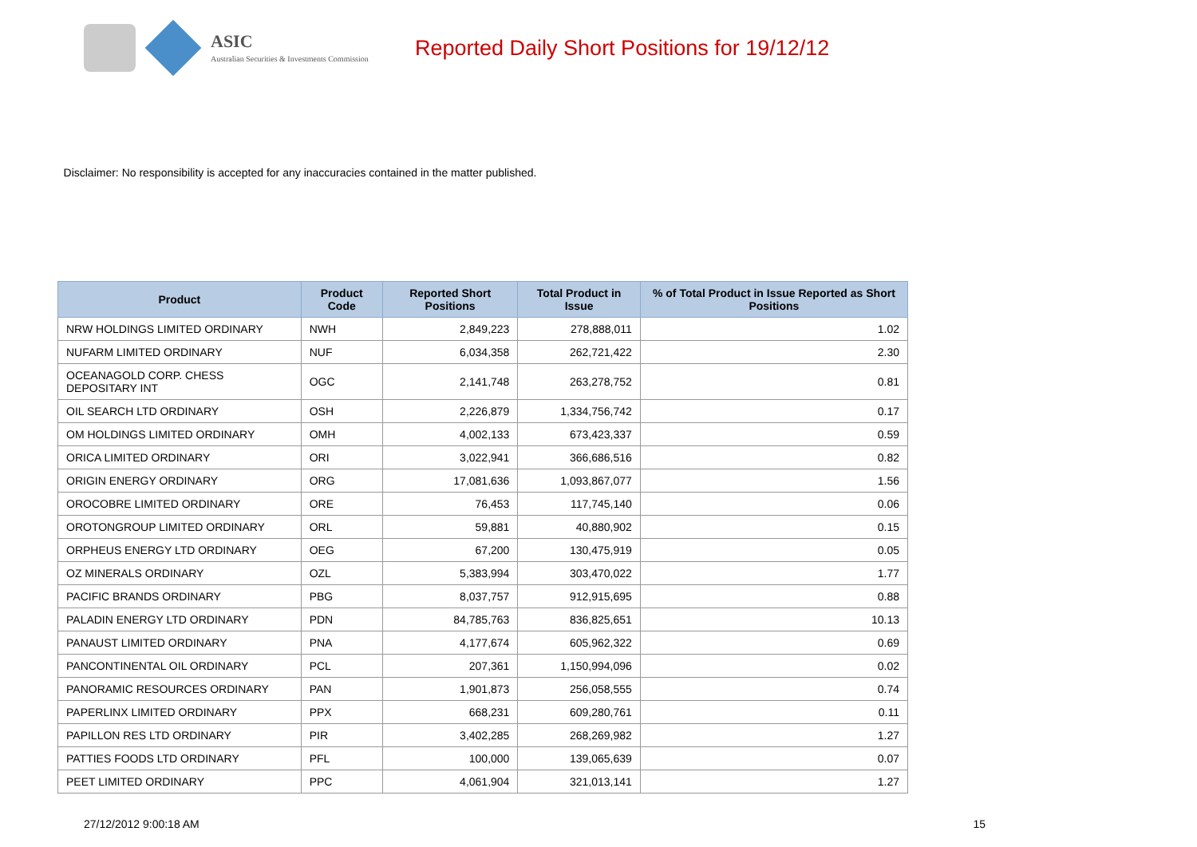ASIC
Australian Securities & Investments Commission
Reported Daily Short Positions for 19/12/12
Disclaimer: No responsibility is accepted for any inaccuracies contained in the matter published.
| Product | Product Code | Reported Short Positions | Total Product in Issue | % of Total Product in Issue Reported as Short Positions |
| --- | --- | --- | --- | --- |
| NRW HOLDINGS LIMITED ORDINARY | NWH | 2,849,223 | 278,888,011 | 1.02 |
| NUFARM LIMITED ORDINARY | NUF | 6,034,358 | 262,721,422 | 2.30 |
| OCEANAGOLD CORP. CHESS DEPOSITARY INT | OGC | 2,141,748 | 263,278,752 | 0.81 |
| OIL SEARCH LTD ORDINARY | OSH | 2,226,879 | 1,334,756,742 | 0.17 |
| OM HOLDINGS LIMITED ORDINARY | OMH | 4,002,133 | 673,423,337 | 0.59 |
| ORICA LIMITED ORDINARY | ORI | 3,022,941 | 366,686,516 | 0.82 |
| ORIGIN ENERGY ORDINARY | ORG | 17,081,636 | 1,093,867,077 | 1.56 |
| OROCOBRE LIMITED ORDINARY | ORE | 76,453 | 117,745,140 | 0.06 |
| OROTONGROUP LIMITED ORDINARY | ORL | 59,881 | 40,880,902 | 0.15 |
| ORPHEUS ENERGY LTD ORDINARY | OEG | 67,200 | 130,475,919 | 0.05 |
| OZ MINERALS ORDINARY | OZL | 5,383,994 | 303,470,022 | 1.77 |
| PACIFIC BRANDS ORDINARY | PBG | 8,037,757 | 912,915,695 | 0.88 |
| PALADIN ENERGY LTD ORDINARY | PDN | 84,785,763 | 836,825,651 | 10.13 |
| PANAUST LIMITED ORDINARY | PNA | 4,177,674 | 605,962,322 | 0.69 |
| PANCONTINENTAL OIL ORDINARY | PCL | 207,361 | 1,150,994,096 | 0.02 |
| PANORAMIC RESOURCES ORDINARY | PAN | 1,901,873 | 256,058,555 | 0.74 |
| PAPERLINX LIMITED ORDINARY | PPX | 668,231 | 609,280,761 | 0.11 |
| PAPILLON RES LTD ORDINARY | PIR | 3,402,285 | 268,269,982 | 1.27 |
| PATTIES FOODS LTD ORDINARY | PFL | 100,000 | 139,065,639 | 0.07 |
| PEET LIMITED ORDINARY | PPC | 4,061,904 | 321,013,141 | 1.27 |
27/12/2012 9:00:18 AM 15